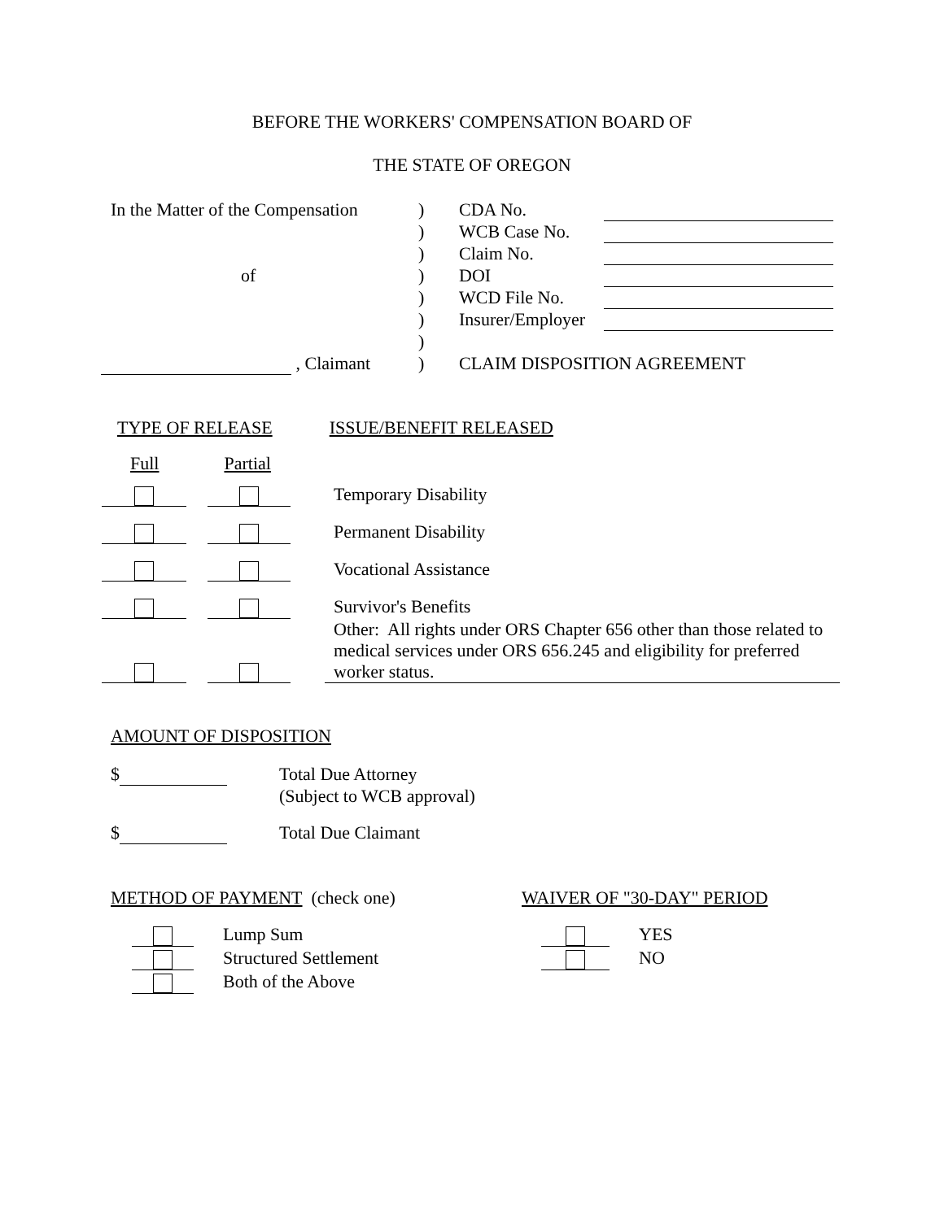BEFORE THE WORKERS' COMPENSATION BOARD OF
THE STATE OF OREGON
| In the Matter of the Compensation | ) | CDA No. | |
| | ) | WCB Case No. | |
| | ) | Claim No. | |
| of | ) | DOI | |
| | ) | WCD File No. | |
| | ) | Insurer/Employer | |
| | ) | | |
| , Claimant | ) | CLAIM DISPOSITION AGREEMENT | |
TYPE OF RELEASE ISSUE/BENEFIT RELEASED
Full Partial
| | | Temporary Disability |
| | | Permanent Disability |
| | | Vocational Assistance |
| | | Survivor's Benefits |
| | | Other: All rights under ORS Chapter 656 other than those related to medical services under ORS 656.245 and eligibility for preferred worker status. |
AMOUNT OF DISPOSITION
| $ | Total Due Attorney (Subject to WCB approval) |
| $ | Total Due Claimant |
METHOD OF PAYMENT (check one)
| | Lump Sum |
| | Structured Settlement |
| | Both of the Above |
WAIVER OF "30-DAY" PERIOD
| | YES |
| | NO |